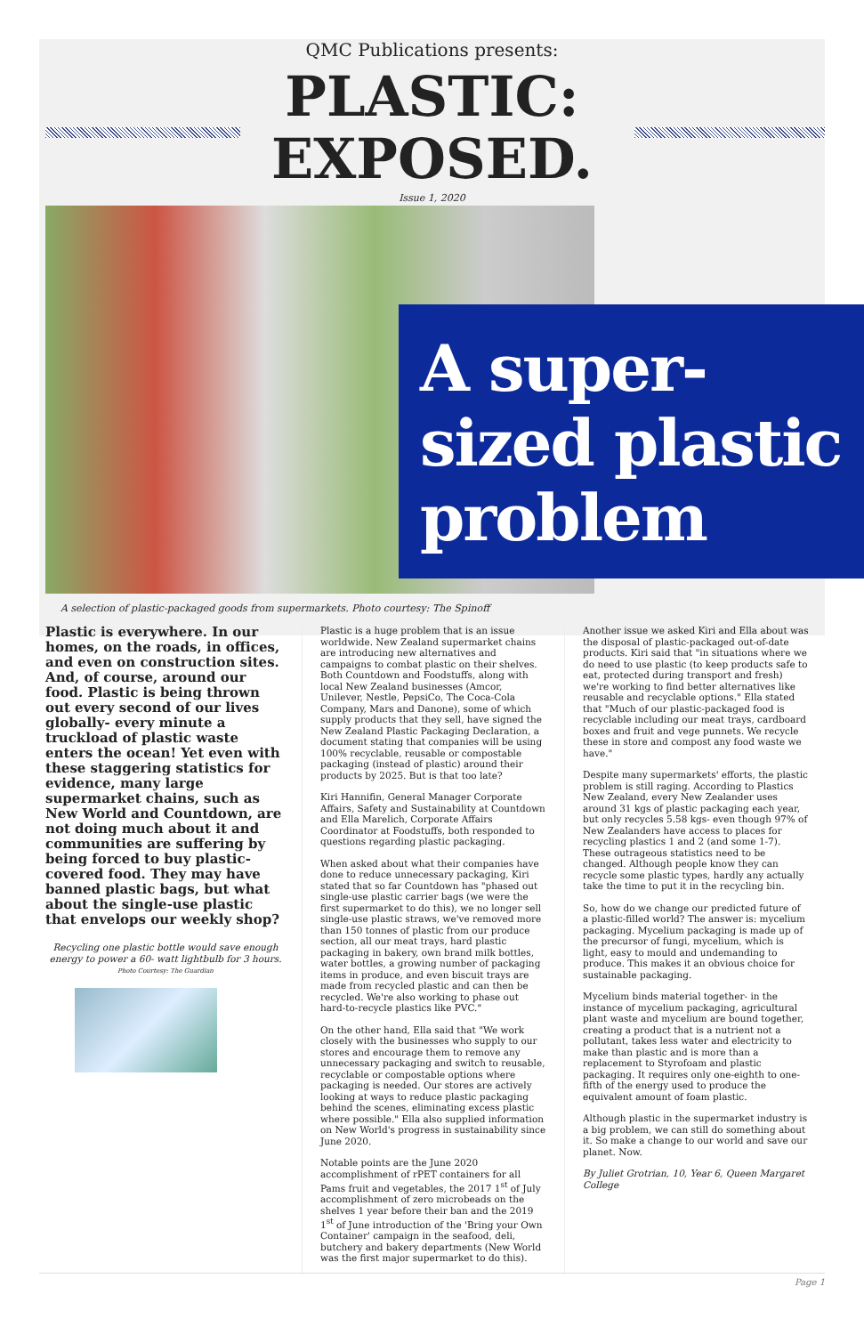QMC Publications presents:
PLASTIC:
EXPOSED.
Issue 1, 2020
A super-sized plastic problem
A selection of plastic-packaged goods from supermarkets. Photo courtesy: The Spinoff
Plastic is everywhere. In our homes, on the roads, in offices, and even on construction sites. And, of course, around our food. Plastic is being thrown out every second of our lives globally- every minute a truckload of plastic waste enters the ocean! Yet even with these staggering statistics for evidence, many large supermarket chains, such as New World and Countdown, are not doing much about it and communities are suffering by being forced to buy plastic-covered food. They may have banned plastic bags, but what about the single-use plastic that envelops our weekly shop?
Recycling one plastic bottle would save enough energy to power a 60- watt lightbulb for 3 hours. Photo Courtesy: The Guardian
Plastic is a huge problem that is an issue worldwide. New Zealand supermarket chains are introducing new alternatives and campaigns to combat plastic on their shelves. Both Countdown and Foodstuffs, along with local New Zealand businesses (Amcor, Unilever, Nestle, PepsiCo, The Coca-Cola Company, Mars and Danone), some of which supply products that they sell, have signed the New Zealand Plastic Packaging Declaration, a document stating that companies will be using 100% recyclable, reusable or compostable packaging (instead of plastic) around their products by 2025. But is that too late?
Kiri Hannifin, General Manager Corporate Affairs, Safety and Sustainability at Countdown and Ella Marelich, Corporate Affairs Coordinator at Foodstuffs, both responded to questions regarding plastic packaging.
When asked about what their companies have done to reduce unnecessary packaging, Kiri stated that so far Countdown has "phased out single-use plastic carrier bags (we were the first supermarket to do this), we no longer sell single-use plastic straws, we've removed more than 150 tonnes of plastic from our produce section, all our meat trays, hard plastic packaging in bakery, own brand milk bottles, water bottles, a growing number of packaging items in produce, and even biscuit trays are made from recycled plastic and can then be recycled. We're also working to phase out hard-to-recycle plastics like PVC."
On the other hand, Ella said that "We work closely with the businesses who supply to our stores and encourage them to remove any unnecessary packaging and switch to reusable, recyclable or compostable options where packaging is needed. Our stores are actively looking at ways to reduce plastic packaging behind the scenes, eliminating excess plastic where possible." Ella also supplied information on New World's progress in sustainability since June 2020.
Notable points are the June 2020 accomplishment of rPET containers for all Pams fruit and vegetables, the 2017 1<sup>st</sup> of July accomplishment of zero microbeads on the shelves 1 year before their ban and the 2019 1<sup>st</sup> of June introduction of the 'Bring your Own Container' campaign in the seafood, deli, butchery and bakery departments (New World was the first major supermarket to do this).
Another issue we asked Kiri and Ella about was the disposal of plastic-packaged out-of-date products. Kiri said that "in situations where we do need to use plastic (to keep products safe to eat, protected during transport and fresh) we're working to find better alternatives like reusable and recyclable options." Ella stated that "Much of our plastic-packaged food is recyclable including our meat trays, cardboard boxes and fruit and vege punnets. We recycle these in store and compost any food waste we have."
Despite many supermarkets' efforts, the plastic problem is still raging. According to Plastics New Zealand, every New Zealander uses around 31 kgs of plastic packaging each year, but only recycles 5.58 kgs- even though 97% of New Zealanders have access to places for recycling plastics 1 and 2 (and some 1-7). These outrageous statistics need to be changed. Although people know they can recycle some plastic types, hardly any actually take the time to put it in the recycling bin.
So, how do we change our predicted future of a plastic-filled world? The answer is: mycelium packaging. Mycelium packaging is made up of the precursor of fungi, mycelium, which is light, easy to mould and undemanding to produce. This makes it an obvious choice for sustainable packaging.
Mycelium binds material together- in the instance of mycelium packaging, agricultural plant waste and mycelium are bound together, creating a product that is a nutrient not a pollutant, takes less water and electricity to make than plastic and is more than a replacement to Styrofoam and plastic packaging. It requires only one-eighth to one-fifth of the energy used to produce the equivalent amount of foam plastic.
Although plastic in the supermarket industry is a big problem, we can still do something about it. So make a change to our world and save our planet. Now.
By Juliet Grotrian, 10, Year 6, Queen Margaret College
Page 1